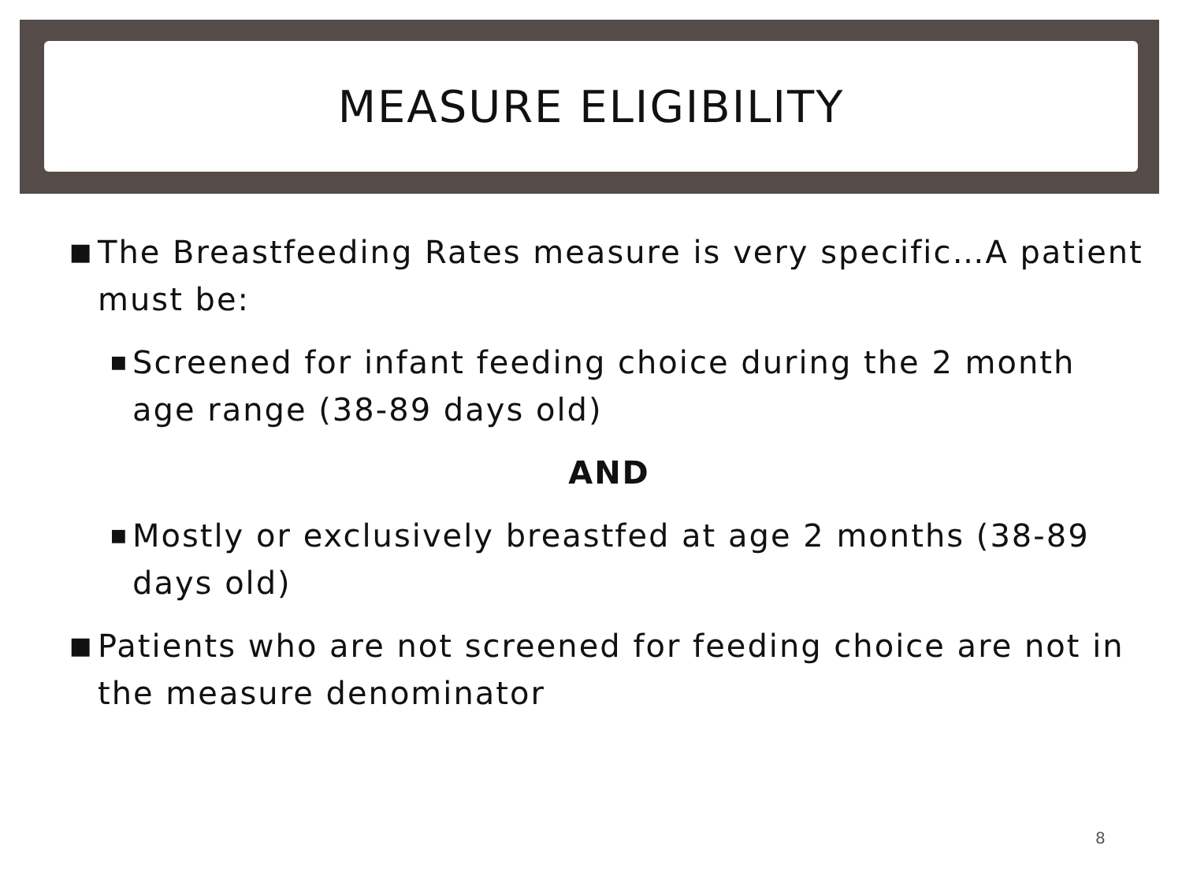MEASURE ELIGIBILITY
■ The Breastfeeding Rates measure is very specific…A patient must be:
■ Screened for infant feeding choice during the 2 month age range (38-89 days old)
AND
■ Mostly or exclusively breastfed at age 2 months (38-89 days old)
■ Patients who are not screened for feeding choice are not in the measure denominator
8